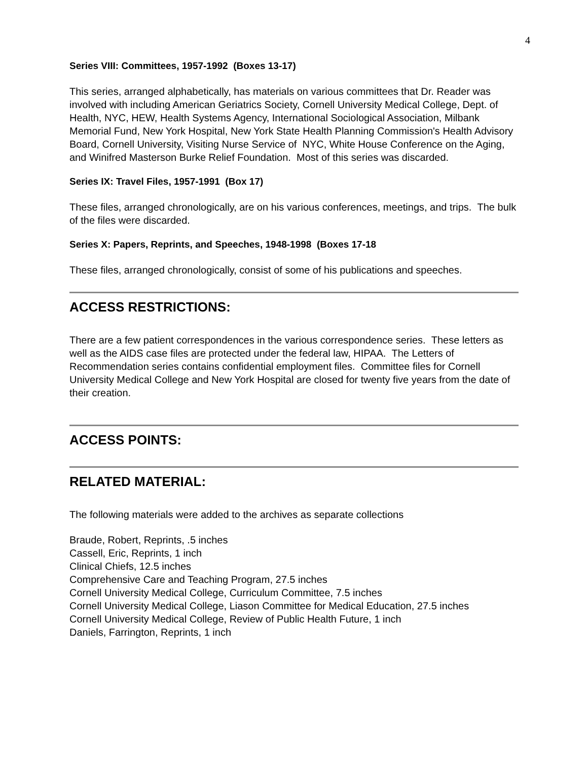4
Series VIII: Committees, 1957-1992 (Boxes 13-17)
This series, arranged alphabetically, has materials on various committees that Dr. Reader was involved with including American Geriatrics Society, Cornell University Medical College, Dept. of Health, NYC, HEW, Health Systems Agency, International Sociological Association, Milbank Memorial Fund, New York Hospital, New York State Health Planning Commission's Health Advisory Board, Cornell University, Visiting Nurse Service of NYC, White House Conference on the Aging, and Winifred Masterson Burke Relief Foundation. Most of this series was discarded.
Series IX: Travel Files, 1957-1991 (Box 17)
These files, arranged chronologically, are on his various conferences, meetings, and trips. The bulk of the files were discarded.
Series X: Papers, Reprints, and Speeches, 1948-1998 (Boxes 17-18
These files, arranged chronologically, consist of some of his publications and speeches.
ACCESS RESTRICTIONS:
There are a few patient correspondences in the various correspondence series. These letters as well as the AIDS case files are protected under the federal law, HIPAA. The Letters of Recommendation series contains confidential employment files. Committee files for Cornell University Medical College and New York Hospital are closed for twenty five years from the date of their creation.
ACCESS POINTS:
RELATED MATERIAL:
The following materials were added to the archives as separate collections
Braude, Robert, Reprints, .5 inches
Cassell, Eric, Reprints, 1 inch
Clinical Chiefs, 12.5 inches
Comprehensive Care and Teaching Program, 27.5 inches
Cornell University Medical College, Curriculum Committee, 7.5 inches
Cornell University Medical College, Liason Committee for Medical Education, 27.5 inches
Cornell University Medical College, Review of Public Health Future, 1 inch
Daniels, Farrington, Reprints, 1 inch